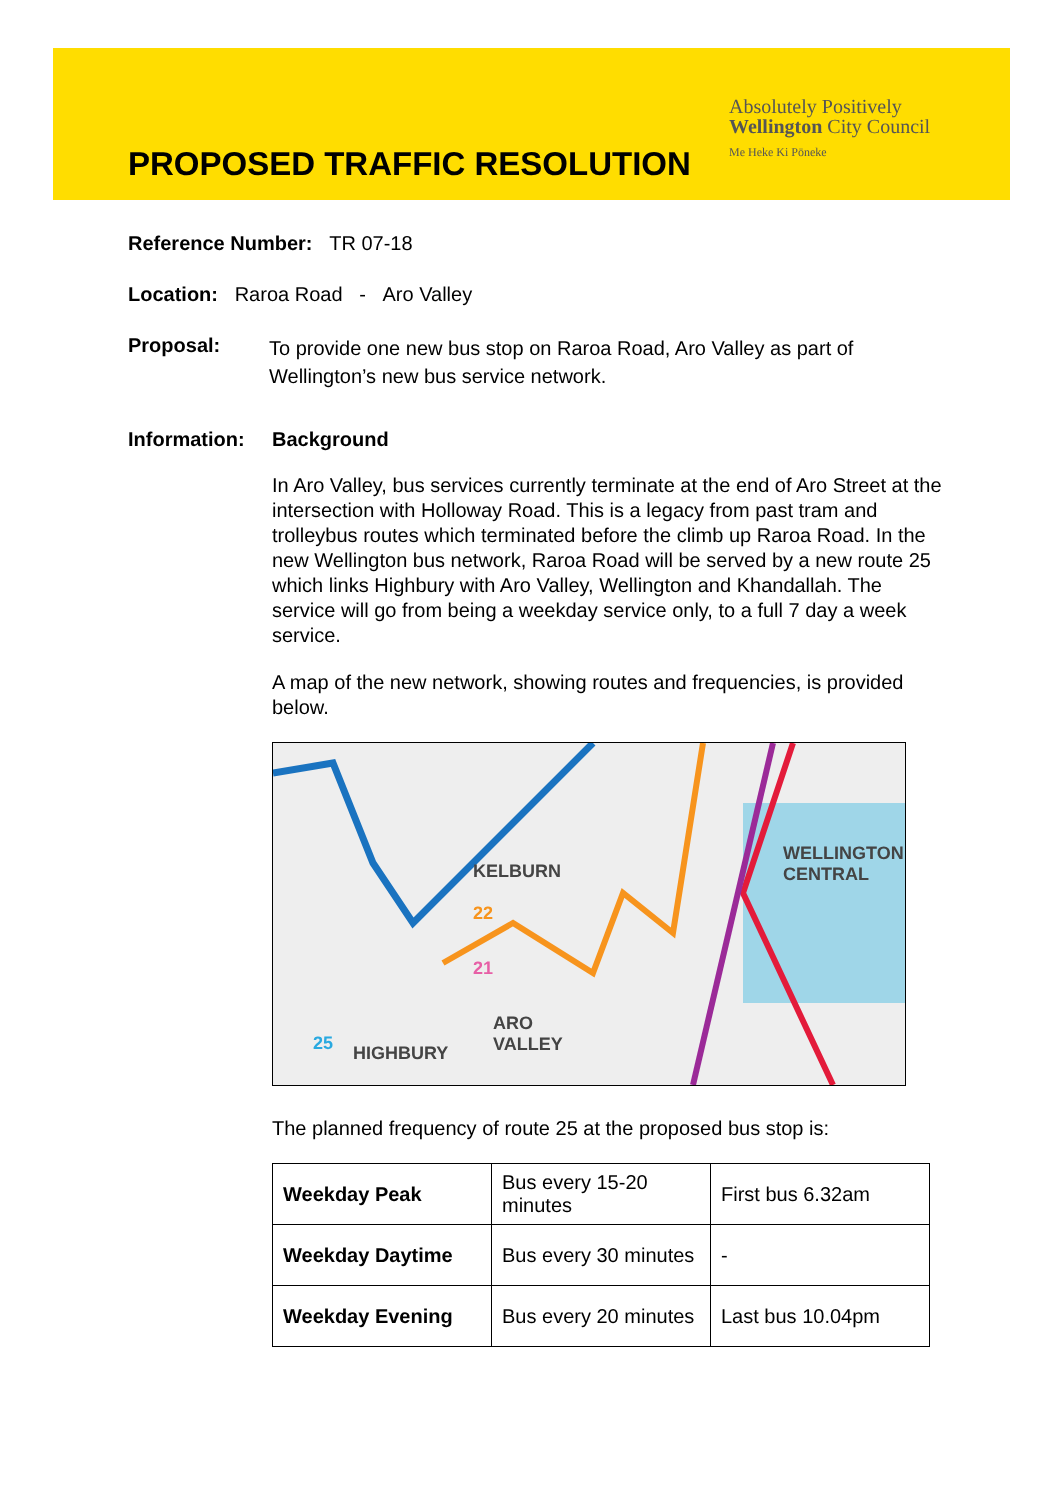Absolutely Positively
Wellington City Council
Me Heke Ki Pōneke
PROPOSED TRAFFIC RESOLUTION
Reference Number: TR 07-18
Location: Raroa Road - Aro Valley
Proposal: To provide one new bus stop on Raroa Road, Aro Valley as part of Wellington’s new bus service network.
Information: Background
In Aro Valley, bus services currently terminate at the end of Aro Street at the intersection with Holloway Road. This is a legacy from past tram and trolleybus routes which terminated before the climb up Raroa Road. In the new Wellington bus network, Raroa Road will be served by a new route 25 which links Highbury with Aro Valley, Wellington and Khandallah. The service will go from being a weekday service only, to a full 7 day a week service.
A map of the new network, showing routes and frequencies, is provided below.
KELBURN
WELLINGTON
CENTRAL
HIGHBURY
ARO
VALLEY 25
22
21
The planned frequency of route 25 at the proposed bus stop is:
| Weekday Peak | Bus every 15-20 minutes | First bus 6.32am |
| Weekday Daytime | Bus every 30 minutes | - |
| Weekday Evening | Bus every 20 minutes | Last bus 10.04pm |